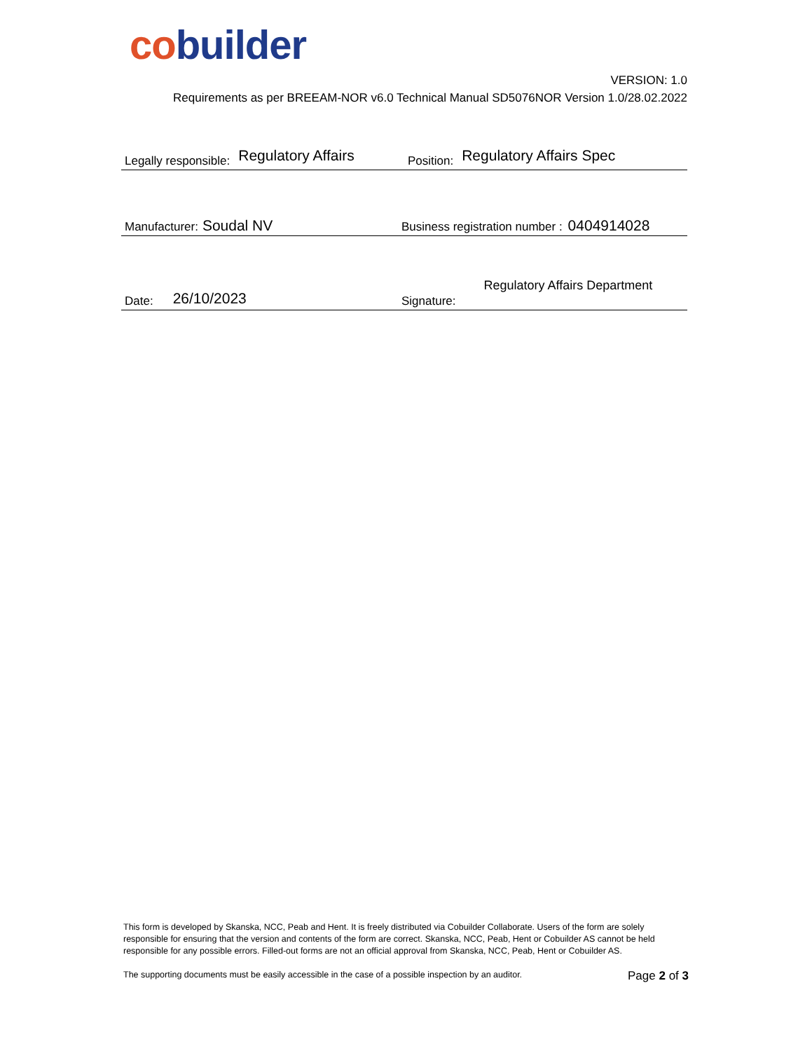co builder
VERSION: 1.0
Requirements as per BREEAM-NOR v6.0 Technical Manual SD5076NOR Version 1.0/28.02.2022
Legally responsible: Regulatory Affairs
Position: Regulatory Affairs Spec
Manufacturer: Soudal NV
Business registration number : 0404914028
Date: 26/10/2023
Signature: Regulatory Affairs Department
This form is developed by Skanska, NCC, Peab and Hent. It is freely distributed via Cobuilder Collaborate. Users of the form are solely responsible for ensuring that the version and contents of the form are correct. Skanska, NCC, Peab, Hent or Cobuilder AS cannot be held responsible for any possible errors. Filled-out forms are not an official approval from Skanska, NCC, Peab, Hent or Cobuilder AS.
The supporting documents must be easily accessible in the case of a possible inspection by an auditor.
Page 2 of 3